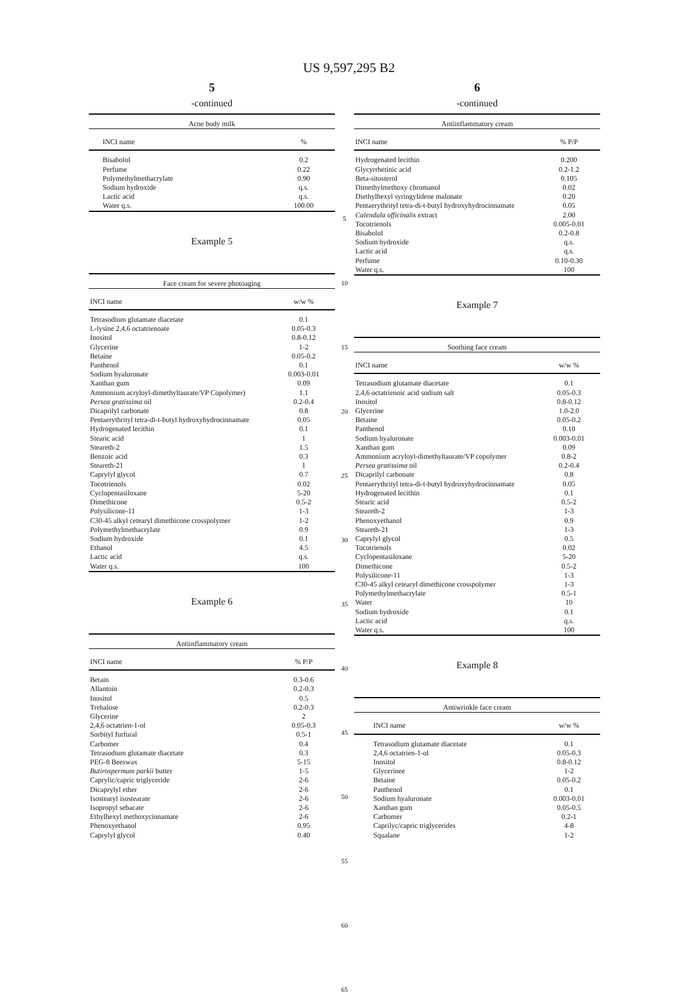US 9,597,295 B2
5
-continued
| Acne body milk | |
| --- | --- |
| INCI name | % |
| Bisabolol | 0.2 |
| Perfume | 0.22 |
| Polymethylmethacrylate | 0.90 |
| Sodium hydroxide | q.s. |
| Lactic acid | q.s. |
| Water q.s. | 100.00 |
Example 5
| Face cream for severe photoaging | |
| --- | --- |
| INCI name | w/w % |
| Tetrasodium glutamate diacetate | 0.1 |
| L-lysine 2,4,6 octatrienoate | 0.05-0.3 |
| Inositol | 0.8-0.12 |
| Glycerine | 1-2 |
| Betaine | 0.05-0.2 |
| Panthenol | 0.1 |
| Sodium hyaluronate | 0.003-0.01 |
| Xanthan gum | 0.09 |
| Ammonium acryloyl-dimethyltaurate/VP Copolymer) | 1.1 |
| Persea gratissima oil | 0.2-0.4 |
| Dicaprilyl carbonate | 0.8 |
| Pentaerythrityl tetra-di-t-butyl hydroxyhydrocinnamate | 0.05 |
| Hydrogenated lecithin | 0.1 |
| Stearic acid | 1 |
| Steareth-2 | 1.5 |
| Benzoic acid | 0.3 |
| Steareth-21 | 1 |
| Caprylyl glycol | 0.7 |
| Tocotrienols | 0.02 |
| Cyclopentasiloxane | 5-20 |
| Dimethicone | 0.5-2 |
| Polysilicone-11 | 1-3 |
| C30-45 alkyl cetearyl dimethicone crosspolymer | 1-2 |
| Polymethylmethacrylate | 0.9 |
| Sodium hydroxide | 0.1 |
| Ethanol | 4.5 |
| Lactic acid | q.s. |
| Water q.s. | 100 |
Example 6
| Antiinflammatory cream | |
| --- | --- |
| INCI name | % P/P |
| Betain | 0.3-0.6 |
| Allantoin | 0.2-0.3 |
| Inositol | 0.5 |
| Trehalose | 0.2-0.3 |
| Glycerine | 2 |
| 2,4,6 octatrien-1-ol | 0.05-0.3 |
| Sorbityl furfural | 0.5-1 |
| Carbomer | 0.4 |
| Tetrasodium glutamate diacetate | 0.3 |
| PEG-8 Beeswax | 5-15 |
| Butirospermum parkii butter | 1-5 |
| Caprylic/capric triglyceride | 2-6 |
| Dicaprylyl ether | 2-6 |
| Isostearyl isostearate | 2-6 |
| Isopropyl sebacate | 2-6 |
| Ethylhexyl methoxycinnamate | 2-6 |
| Phenoxyethanol | 0.95 |
| Caprylyl glycol | 0.40 |
5 10 15 20 25 30 35 40 45 50 55 60 65
6
-continued
| Antiinflammatory cream | |
| --- | --- |
| INCI name | % P/P |
| Hydrogenated lecithin | 0.200 |
| Glycyrrhetinic acid | 0.2-1.2 |
| Beta-sitosterol | 0.105 |
| Dimethylmethoxy chromanol | 0.02 |
| Diethylhexyl syringylidene malonate | 0.20 |
| Pentaerythrityl tetra-di-t-butyl hydroxyhydrocinnamate | 0.05 |
| Calendula officinalis extract | 2.00 |
| Tocotrienols | 0.005-0.01 |
| Bisabolol | 0.2-0.8 |
| Sodium hydroxide | q.s. |
| Lactic acid | q.s. |
| Perfume | 0.10-0.30 |
| Water q.s. | 100 |
Example 7
| Soothing face cream | |
| --- | --- |
| INCI name | w/w % |
| Tetrasodium glutamate diacetate | 0.1 |
| 2,4,6 octatrienoic acid sodium salt | 0.05-0.3 |
| Inositol | 0.8-0.12 |
| Glycerine | 1.0-2.0 |
| Betaine | 0.05-0.2 |
| Panthenol | 0.10 |
| Sodium hyaluronate | 0.003-0.01 |
| Xanthan gum | 0.09 |
| Ammonium acryloyl-dimethyltaurate/VP copolymer | 0.8-2 |
| Persea gratissima oil | 0.2-0.4 |
| Dicaprilyl carbonate | 0.8 |
| Pentaerythrityl tetra-di-t-butyl hydroxyhydrocinnamate | 0.05 |
| Hydrogenated lecithin | 0.1 |
| Stearic acid | 0.5-2 |
| Steareth-2 | 1-3 |
| Phenoxyethanol | 0.9 |
| Steareth-21 | 1-3 |
| Caprylyl glycol | 0.5 |
| Tocotrienols | 0.02 |
| Cyclopentasiloxane | 5-20 |
| Dimethicone | 0.5-2 |
| Polysilicone-11 | 1-3 |
| C30-45 alkyl cetearyl dimethicone crosspolymer | 1-3 |
| Polymethylmethacrylate | 0.5-1 |
| Water | 10 |
| Sodium hydroxide | 0.1 |
| Lactic acid | q.s. |
| Water q.s. | 100 |
Example 8
| Antiwrinkle face cream | |
| --- | --- |
| INCI name | w/w % |
| Tetrasodium glutamate diacetate | 0.1 |
| 2,4,6 octatrien-1-ol | 0.05-0.3 |
| Inositol | 0.8-0.12 |
| Glycerinee | 1-2 |
| Betaine | 0.05-0.2 |
| Panthenol | 0.1 |
| Sodium hyaluronate | 0.003-0.01 |
| Xanthan gum | 0.05-0.5 |
| Carbomer | 0.2-1 |
| Caprilyc/capric triglycerides | 4-8 |
| Squalane | 1-2 |